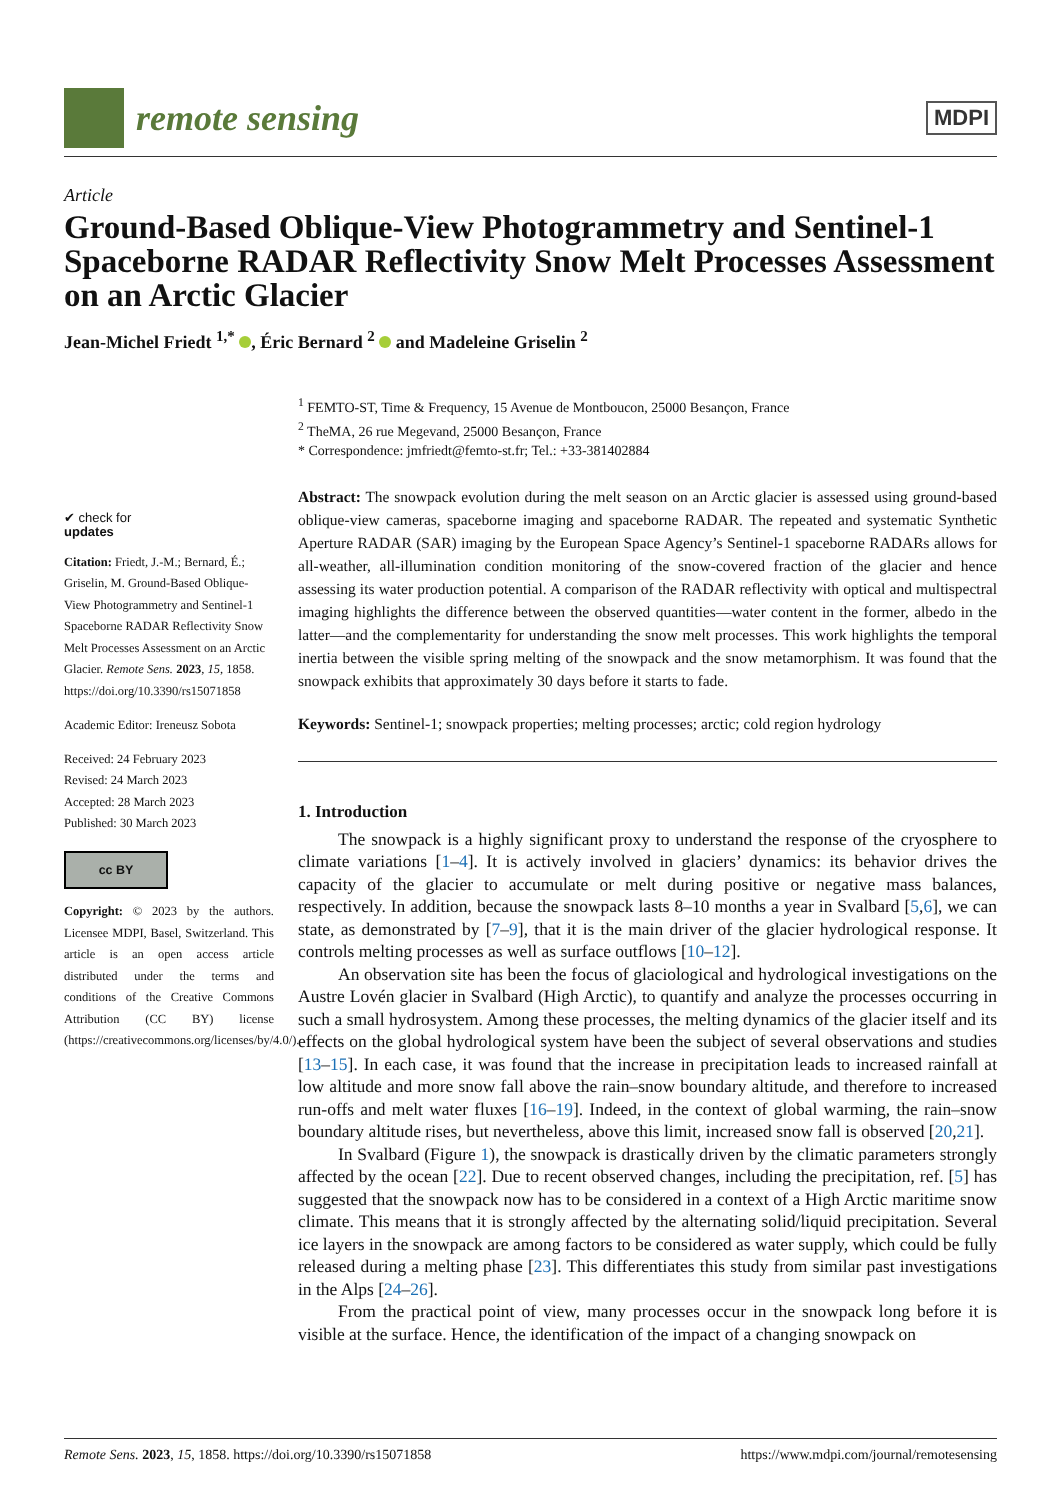remote sensing
MDPI
Article
Ground-Based Oblique-View Photogrammetry and Sentinel-1 Spaceborne RADAR Reflectivity Snow Melt Processes Assessment on an Arctic Glacier
Jean-Michel Friedt <sup>1,*</sup> , Éric Bernard <sup>2</sup> and Madeleine Griselin <sup>2</sup>
✔ check for
updates
Citation: Friedt, J.-M.; Bernard, É.; Griselin, M. Ground-Based Oblique-View Photogrammetry and Sentinel-1 Spaceborne RADAR Reflectivity Snow Melt Processes Assessment on an Arctic Glacier. Remote Sens. 2023, 15, 1858. https://doi.org/10.3390/rs15071858
Academic Editor: Ireneusz Sobota
Received: 24 February 2023
Revised: 24 March 2023
Accepted: 28 March 2023
Published: 30 March 2023
cc BY
Copyright: © 2023 by the authors. Licensee MDPI, Basel, Switzerland. This article is an open access article distributed under the terms and conditions of the Creative Commons Attribution (CC BY) license (https://creativecommons.org/licenses/by/4.0/).
<sup>1</sup> FEMTO-ST, Time & Frequency, 15 Avenue de Montboucon, 25000 Besançon, France
<sup>2</sup> TheMA, 26 rue Megevand, 25000 Besançon, France
* Correspondence: jmfriedt@femto-st.fr; Tel.: +33-381402884
Abstract: The snowpack evolution during the melt season on an Arctic glacier is assessed using ground-based oblique-view cameras, spaceborne imaging and spaceborne RADAR. The repeated and systematic Synthetic Aperture RADAR (SAR) imaging by the European Space Agency’s Sentinel-1 spaceborne RADARs allows for all-weather, all-illumination condition monitoring of the snow-covered fraction of the glacier and hence assessing its water production potential. A comparison of the RADAR reflectivity with optical and multispectral imaging highlights the difference between the observed quantities—water content in the former, albedo in the latter—and the complementarity for understanding the snow melt processes. This work highlights the temporal inertia between the visible spring melting of the snowpack and the snow metamorphism. It was found that the snowpack exhibits that approximately 30 days before it starts to fade.
Keywords: Sentinel-1; snowpack properties; melting processes; arctic; cold region hydrology
1. Introduction
The snowpack is a highly significant proxy to understand the response of the cryosphere to climate variations [1–4]. It is actively involved in glaciers’ dynamics: its behavior drives the capacity of the glacier to accumulate or melt during positive or negative mass balances, respectively. In addition, because the snowpack lasts 8–10 months a year in Svalbard [5,6], we can state, as demonstrated by [7–9], that it is the main driver of the glacier hydrological response. It controls melting processes as well as surface outflows [10–12].
An observation site has been the focus of glaciological and hydrological investigations on the Austre Lovén glacier in Svalbard (High Arctic), to quantify and analyze the processes occurring in such a small hydrosystem. Among these processes, the melting dynamics of the glacier itself and its effects on the global hydrological system have been the subject of several observations and studies [13–15]. In each case, it was found that the increase in precipitation leads to increased rainfall at low altitude and more snow fall above the rain–snow boundary altitude, and therefore to increased run-offs and melt water fluxes [16–19]. Indeed, in the context of global warming, the rain–snow boundary altitude rises, but nevertheless, above this limit, increased snow fall is observed [20,21].
In Svalbard (Figure 1), the snowpack is drastically driven by the climatic parameters strongly affected by the ocean [22]. Due to recent observed changes, including the precipitation, ref. [5] has suggested that the snowpack now has to be considered in a context of a High Arctic maritime snow climate. This means that it is strongly affected by the alternating solid/liquid precipitation. Several ice layers in the snowpack are among factors to be considered as water supply, which could be fully released during a melting phase [23]. This differentiates this study from similar past investigations in the Alps [24–26].
From the practical point of view, many processes occur in the snowpack long before it is visible at the surface. Hence, the identification of the impact of a changing snowpack on
Remote Sens. 2023, 15, 1858. https://doi.org/10.3390/rs15071858 https://www.mdpi.com/journal/remotesensing